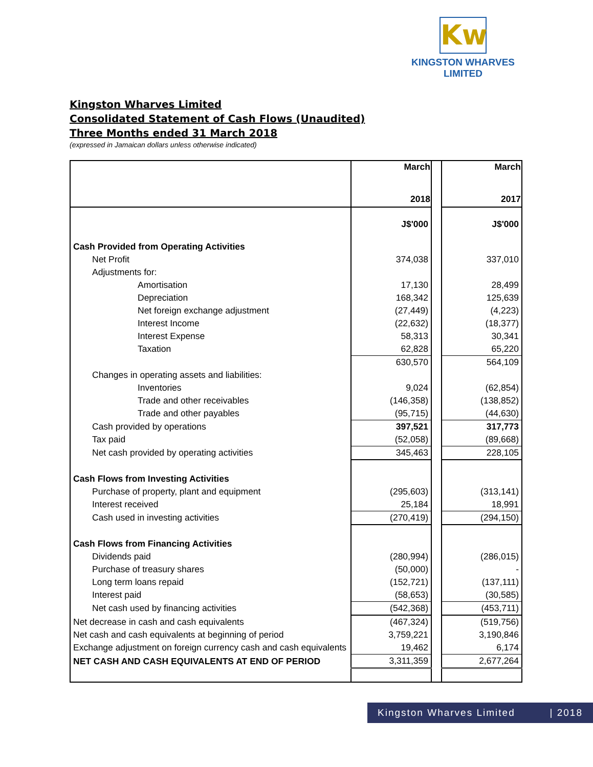Kw
KINGSTON WHARVES LIMITED
Kingston Wharves Limited
Consolidated Statement of Cash Flows (Unaudited)
Three Months ended 31 March 2018
(expressed in Jamaican dollars unless otherwise indicated)
| | March 2018 | | March 2017 |
| | J$'000 | | J$'000 |
| Cash Provided from Operating Activities | | | |
| Net Profit | 374,038 | | 337,010 |
| Adjustments for: | | | |
| Amortisation | 17,130 | | 28,499 |
| Depreciation | 168,342 | | 125,639 |
| Net foreign exchange adjustment | (27,449) | | (4,223) |
| Interest Income | (22,632) | | (18,377) |
| Interest Expense | 58,313 | | 30,341 |
| Taxation | 62,828 | | 65,220 |
| | 630,570 | | 564,109 |
| Changes in operating assets and liabilities: | | | |
| Inventories | 9,024 | | (62,854) |
| Trade and other receivables | (146,358) | | (138,852) |
| Trade and other payables | (95,715) | | (44,630) |
| Cash provided by operations | 397,521 | | 317,773 |
| Tax paid | (52,058) | | (89,668) |
| Net cash provided by operating activities | 345,463 | | 228,105 |
| Cash Flows from Investing Activities | | | |
| Purchase of property, plant and equipment | (295,603) | | (313,141) |
| Interest received | 25,184 | | 18,991 |
| Cash used in investing activities | (270,419) | | (294,150) |
| Cash Flows from Financing Activities | | | |
| Dividends paid | (280,994) | | (286,015) |
| Purchase of treasury shares | (50,000) | | - |
| Long term loans repaid | (152,721) | | (137,111) |
| Interest paid | (58,653) | | (30,585) |
| Net cash used by financing activities | (542,368) | | (453,711) |
| Net decrease in cash and cash equivalents | (467,324) | | (519,756) |
| Net cash and cash equivalents at beginning of period | 3,759,221 | | 3,190,846 |
| Exchange adjustment on foreign currency cash and cash equivalents | 19,462 | | 6,174 |
| NET CASH AND CASH EQUIVALENTS AT END OF PERIOD | 3,311,359 | | 2,677,264 |
Kingston Wharves Limited | 2018